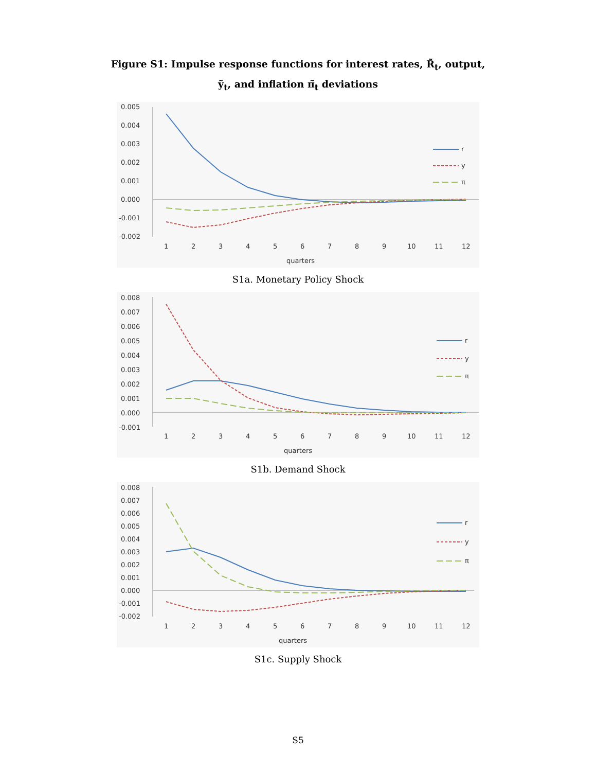Figure S1: Impulse response functions for interest rates, R̃<sub>t</sub>, output, ỹ<sub>t</sub>, and inflation π̃<sub>t</sub> deviations
0.005
0.004
0.003
0.002
0.001
0.000
-0.001
-0.002
r
y
π
1
2
3
4
5
6
7
8
9
10
11
12
quarters
S1a. Monetary Policy Shock
0.008
0.007
0.006
0.005
0.004
0.003
0.002
0.001
0.000
-0.001
r
y
π
1
2
3
4
5
6
7
8
9
10
11
12
quarters
S1b. Demand Shock
0.008
0.007
0.006
0.005
0.004
0.003
0.002
0.001
0.000
-0.001
-0.002
r
y
π
1
2
3
4
5
6
7
8
9
10
11
12
quarters
S1c. Supply Shock
S5